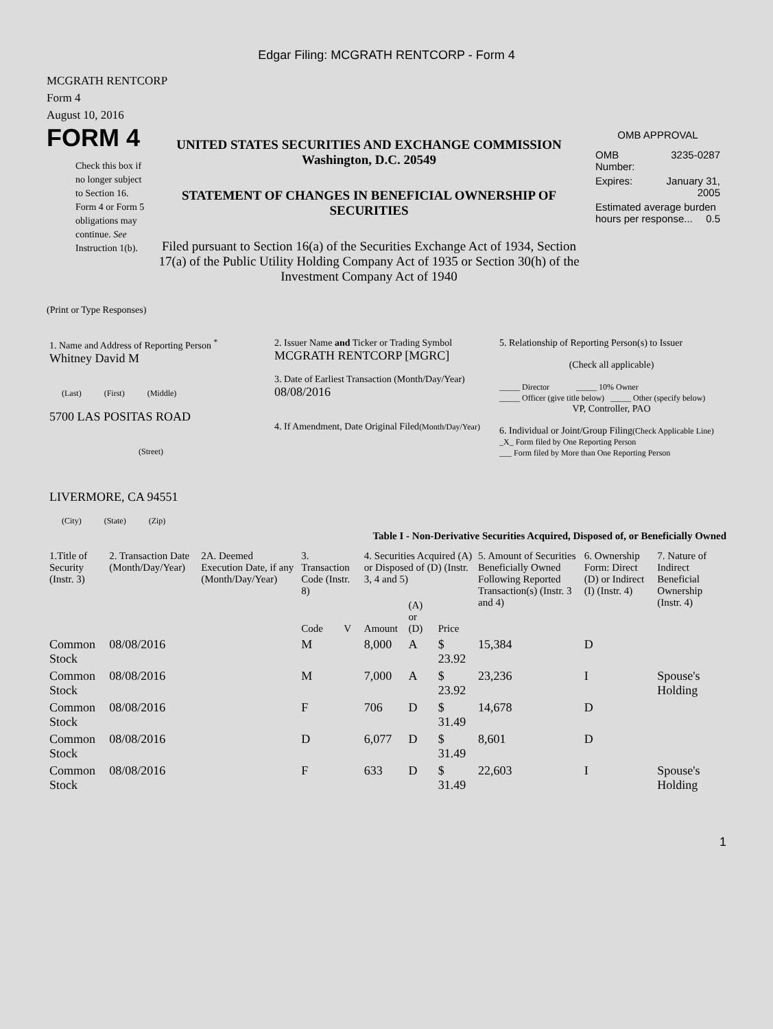Edgar Filing: MCGRATH RENTCORP - Form 4
MCGRATH RENTCORP
Form 4
August 10, 2016
FORM 4
Check this box if no longer subject to Section 16. Form 4 or Form 5 obligations may continue. See Instruction 1(b).
UNITED STATES SECURITIES AND EXCHANGE COMMISSION
Washington, D.C. 20549
STATEMENT OF CHANGES IN BENEFICIAL OWNERSHIP OF SECURITIES
Filed pursuant to Section 16(a) of the Securities Exchange Act of 1934, Section 17(a) of the Public Utility Holding Company Act of 1935 or Section 30(h) of the Investment Company Act of 1940
OMB APPROVAL
| OMB Number: | 3235-0287 |
| Expires: | January 31, 2005 |
| Estimated average burden hours per response... 0.5 | |
(Print or Type Responses)
| 1. Name and Address of Reporting Person <sup>*</sup> Whitney David M (Last) (First) (Middle) 5700 LAS POSITAS ROAD (Street) LIVERMORE, CA 94551 (City) (State) (Zip) | 2. Issuer Name and Ticker or Trading Symbol MCGRATH RENTCORP [MGRC] 3. Date of Earliest Transaction (Month/Day/Year) 08/08/2016 4. If Amendment, Date Original Filed (Month/Day/Year) | 5. Relationship of Reporting Person(s) to Issuer (Check all applicable) _____ Director _____ 10% Owner _____ Officer (give title below) _____ Other (specify below) VP, Controller, PAO 6. Individual or Joint/Group Filing (Check Applicable Line) _X_ Form filed by One Reporting Person ___ Form filed by More than One Reporting Person |
Table I - Non-Derivative Securities Acquired, Disposed of, or Beneficially Owned
| 1.Title of Security (Instr. 3) | 2. Transaction Date (Month/Day/Year) | 2A. Deemed Execution Date, if any (Month/Day/Year) | 3. Transaction Code (Instr. 8) | | 4. Securities Acquired (A) or Disposed of (D) (Instr. 3, 4 and 5) | | | 5. Amount of Securities Beneficially Owned Following Reported Transaction(s) (Instr. 3 and 4) | 6. Ownership Form: Direct (D) or Indirect (I) (Instr. 4) | 7. Nature of Indirect Beneficial Ownership (Instr. 4) |
| --- | --- | --- | --- | --- | --- | --- | --- | --- | --- | --- |
| | | | Code | V | Amount | (A) or (D) | Price | | | |
| Common Stock | 08/08/2016 | | M | | 8,000 | A | $ 23.92 | 15,384 | D | |
| Common Stock | 08/08/2016 | | M | | 7,000 | A | $ 23.92 | 23,236 | I | Spouse's Holding |
| Common Stock | 08/08/2016 | | F | | 706 | D | $ 31.49 | 14,678 | D | |
| Common Stock | 08/08/2016 | | D | | 6,077 | D | $ 31.49 | 8,601 | D | |
| Common Stock | 08/08/2016 | | F | | 633 | D | $ 31.49 | 22,603 | I | Spouse's Holding |
1